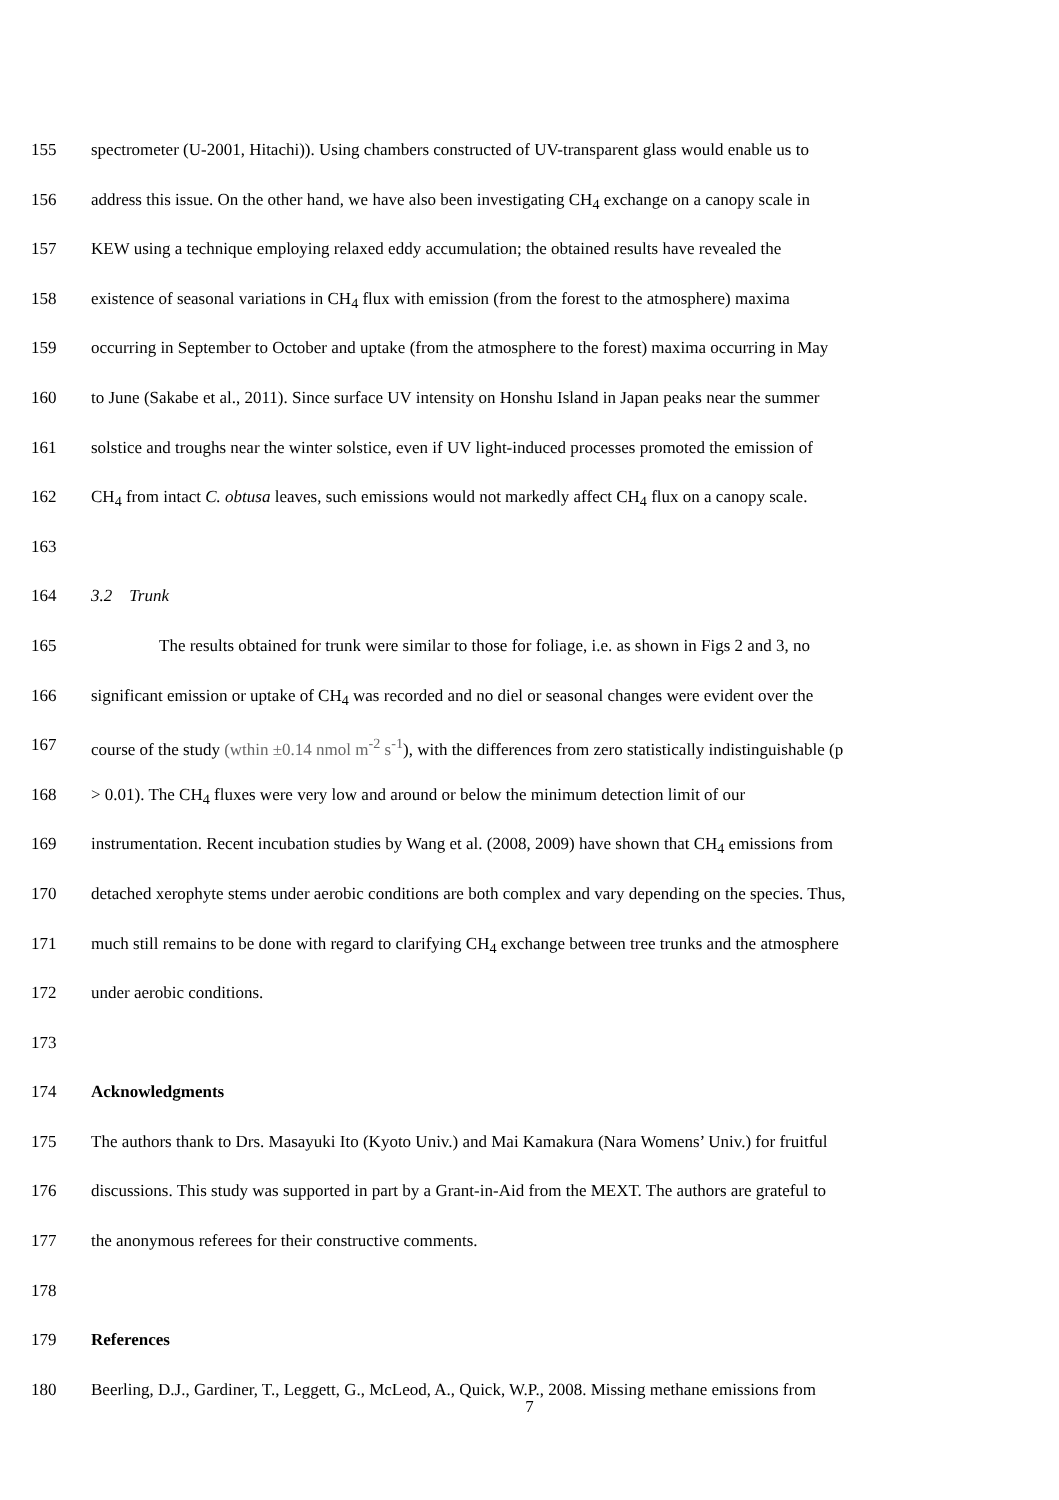155 spectrometer (U-2001, Hitachi)). Using chambers constructed of UV-transparent glass would enable us to
156 address this issue. On the other hand, we have also been investigating CH<sub>4</sub> exchange on a canopy scale in
157 KEW using a technique employing relaxed eddy accumulation; the obtained results have revealed the
158 existence of seasonal variations in CH<sub>4</sub> flux with emission (from the forest to the atmosphere) maxima
159 occurring in September to October and uptake (from the atmosphere to the forest) maxima occurring in May
160 to June (Sakabe et al., 2011). Since surface UV intensity on Honshu Island in Japan peaks near the summer
161 solstice and troughs near the winter solstice, even if UV light-induced processes promoted the emission of
162 CH<sub>4</sub> from intact C. obtusa leaves, such emissions would not markedly affect CH<sub>4</sub> flux on a canopy scale.
163
164 3.2 Trunk
165 The results obtained for trunk were similar to those for foliage, i.e. as shown in Figs 2 and 3, no
166 significant emission or uptake of CH<sub>4</sub> was recorded and no diel or seasonal changes were evident over the
167 course of the study (wthin ±0.14 nmol m<sup>-2</sup> s<sup>-1</sup>), with the differences from zero statistically indistinguishable (p
168 > 0.01). The CH<sub>4</sub> fluxes were very low and around or below the minimum detection limit of our
169 instrumentation. Recent incubation studies by Wang et al. (2008, 2009) have shown that CH<sub>4</sub> emissions from
170 detached xerophyte stems under aerobic conditions are both complex and vary depending on the species. Thus,
171 much still remains to be done with regard to clarifying CH<sub>4</sub> exchange between tree trunks and the atmosphere
172 under aerobic conditions.
173
174 Acknowledgments
175 The authors thank to Drs. Masayuki Ito (Kyoto Univ.) and Mai Kamakura (Nara Womens’ Univ.) for fruitful
176 discussions. This study was supported in part by a Grant-in-Aid from the MEXT. The authors are grateful to
177 the anonymous referees for their constructive comments.
178
179 References
180 Beerling, D.J., Gardiner, T., Leggett, G., McLeod, A., Quick, W.P., 2008. Missing methane emissions from
7